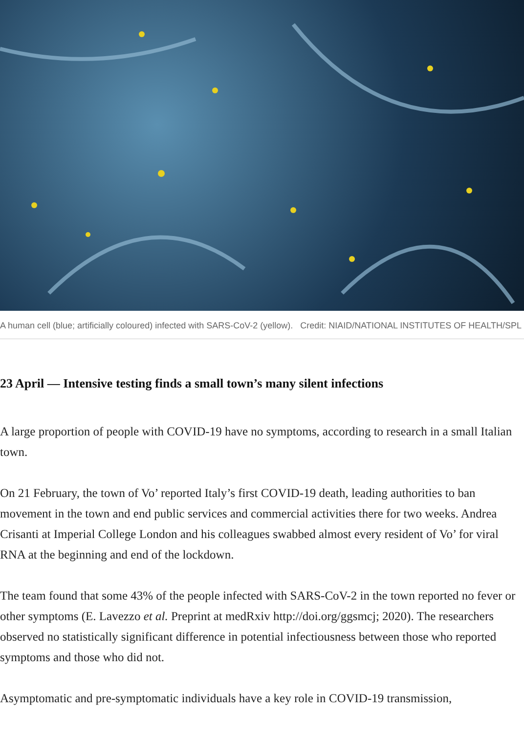A human cell (blue; artificially coloured) infected with SARS-CoV-2 (yellow). Credit: NIAID/NATIONAL INSTITUTES OF HEALTH/SPL
23 April — Intensive testing finds a small town’s many silent infections
A large proportion of people with COVID-19 have no symptoms, according to research in a small Italian town.
On 21 February, the town of Vo’ reported Italy’s first COVID-19 death, leading authorities to ban movement in the town and end public services and commercial activities there for two weeks. Andrea Crisanti at Imperial College London and his colleagues swabbed almost every resident of Vo’ for viral RNA at the beginning and end of the lockdown.
The team found that some 43% of the people infected with SARS-CoV-2 in the town reported no fever or other symptoms (E. Lavezzo et al. Preprint at medRxiv http://doi.org/ggsmcj; 2020). The researchers observed no statistically significant difference in potential infectiousness between those who reported symptoms and those who did not.
Asymptomatic and pre-symptomatic individuals have a key role in COVID-19 transmission,